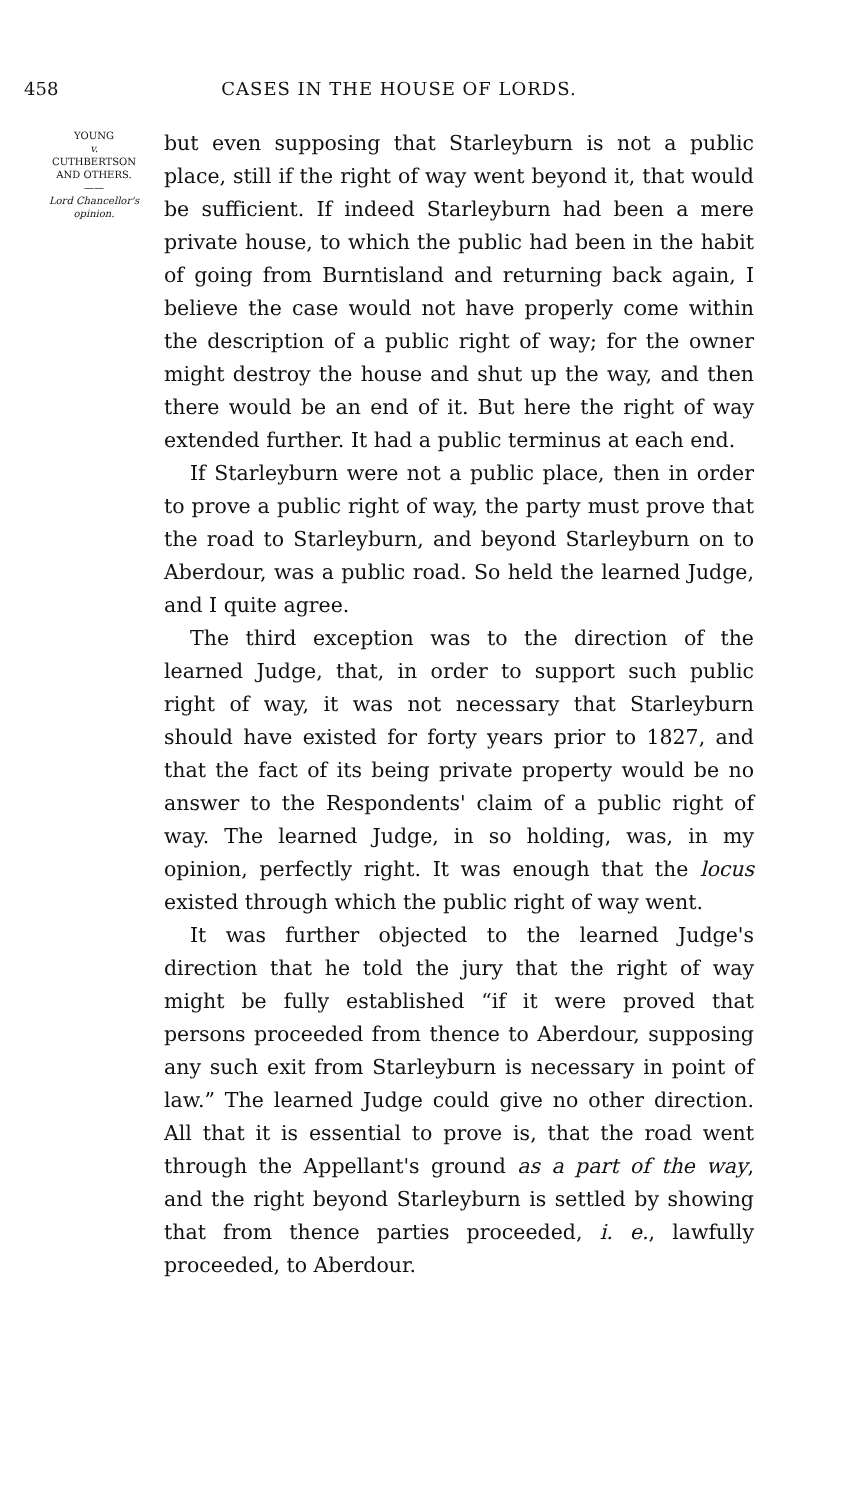458 CASES IN THE HOUSE OF LORDS.
YOUNG
v.
CUTHBERTSON
AND OTHERS.
——
Lord Chancellor's
opinion.
but even supposing that Starleyburn is not a public place, still if the right of way went beyond it, that would be sufficient. If indeed Starleyburn had been a mere private house, to which the public had been in the habit of going from Burntisland and returning back again, I believe the case would not have properly come within the description of a public right of way; for the owner might destroy the house and shut up the way, and then there would be an end of it. But here the right of way extended further. It had a public terminus at each end.
If Starleyburn were not a public place, then in order to prove a public right of way, the party must prove that the road to Starleyburn, and beyond Starleyburn on to Aberdour, was a public road. So held the learned Judge, and I quite agree.
The third exception was to the direction of the learned Judge, that, in order to support such public right of way, it was not necessary that Starleyburn should have existed for forty years prior to 1827, and that the fact of its being private property would be no answer to the Respondents' claim of a public right of way. The learned Judge, in so holding, was, in my opinion, perfectly right. It was enough that the locus existed through which the public right of way went.
It was further objected to the learned Judge's direction that he told the jury that the right of way might be fully established “if it were proved that persons proceeded from thence to Aberdour, supposing any such exit from Starleyburn is necessary in point of law.” The learned Judge could give no other direction. All that it is essential to prove is, that the road went through the Appellant's ground as a part of the way, and the right beyond Starleyburn is settled by showing that from thence parties proceeded, i. e., lawfully proceeded, to Aberdour.